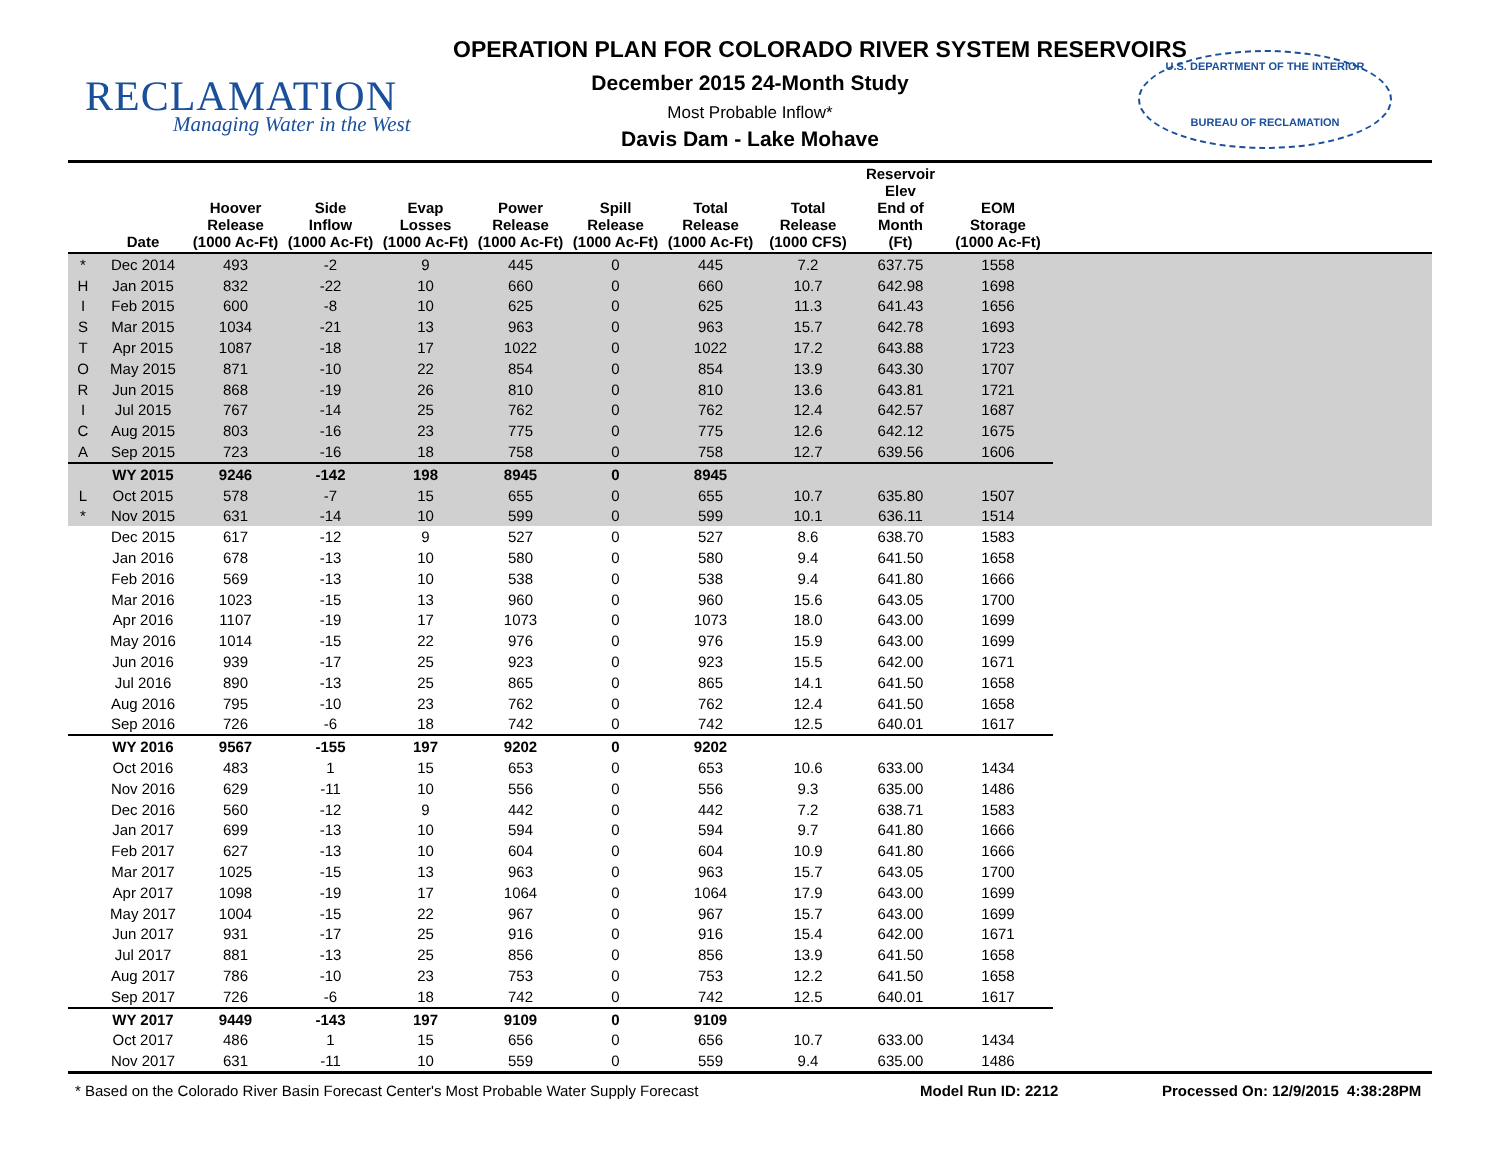RECLAMATION
Managing Water in the West
U.S. DEPARTMENT OF THE INTERIOR
BUREAU OF RECLAMATION
OPERATION PLAN FOR COLORADO RIVER SYSTEM RESERVOIRS
December 2015 24-Month Study
Most Probable Inflow*
Davis Dam - Lake Mohave
| | Date | Hoover Release (1000 Ac-Ft) | Side Inflow (1000 Ac-Ft) | Evap Losses (1000 Ac-Ft) | Power Release (1000 Ac-Ft) | Spill Release (1000 Ac-Ft) | Total Release (1000 Ac-Ft) | Total Release (1000 CFS) | Reservoir Elev End of Month (Ft) | EOM Storage (1000 Ac-Ft) | |
| --- | --- | --- | --- | --- | --- | --- | --- | --- | --- | --- | --- |
| * | Dec 2014 | 493 | -2 | 9 | 445 | 0 | 445 | 7.2 | 637.75 | 1558 | |
| H | Jan 2015 | 832 | -22 | 10 | 660 | 0 | 660 | 10.7 | 642.98 | 1698 | |
| I | Feb 2015 | 600 | -8 | 10 | 625 | 0 | 625 | 11.3 | 641.43 | 1656 | |
| S | Mar 2015 | 1034 | -21 | 13 | 963 | 0 | 963 | 15.7 | 642.78 | 1693 | |
| T | Apr 2015 | 1087 | -18 | 17 | 1022 | 0 | 1022 | 17.2 | 643.88 | 1723 | |
| O | May 2015 | 871 | -10 | 22 | 854 | 0 | 854 | 13.9 | 643.30 | 1707 | |
| R | Jun 2015 | 868 | -19 | 26 | 810 | 0 | 810 | 13.6 | 643.81 | 1721 | |
| I | Jul 2015 | 767 | -14 | 25 | 762 | 0 | 762 | 12.4 | 642.57 | 1687 | |
| C | Aug 2015 | 803 | -16 | 23 | 775 | 0 | 775 | 12.6 | 642.12 | 1675 | |
| A | Sep 2015 | 723 | -16 | 18 | 758 | 0 | 758 | 12.7 | 639.56 | 1606 | |
| | WY 2015 | 9246 | -142 | 198 | 8945 | 0 | 8945 | | | | |
| L | Oct 2015 | 578 | -7 | 15 | 655 | 0 | 655 | 10.7 | 635.80 | 1507 | |
| * | Nov 2015 | 631 | -14 | 10 | 599 | 0 | 599 | 10.1 | 636.11 | 1514 | |
| | Dec 2015 | 617 | -12 | 9 | 527 | 0 | 527 | 8.6 | 638.70 | 1583 | |
| | Jan 2016 | 678 | -13 | 10 | 580 | 0 | 580 | 9.4 | 641.50 | 1658 | |
| | Feb 2016 | 569 | -13 | 10 | 538 | 0 | 538 | 9.4 | 641.80 | 1666 | |
| | Mar 2016 | 1023 | -15 | 13 | 960 | 0 | 960 | 15.6 | 643.05 | 1700 | |
| | Apr 2016 | 1107 | -19 | 17 | 1073 | 0 | 1073 | 18.0 | 643.00 | 1699 | |
| | May 2016 | 1014 | -15 | 22 | 976 | 0 | 976 | 15.9 | 643.00 | 1699 | |
| | Jun 2016 | 939 | -17 | 25 | 923 | 0 | 923 | 15.5 | 642.00 | 1671 | |
| | Jul 2016 | 890 | -13 | 25 | 865 | 0 | 865 | 14.1 | 641.50 | 1658 | |
| | Aug 2016 | 795 | -10 | 23 | 762 | 0 | 762 | 12.4 | 641.50 | 1658 | |
| | Sep 2016 | 726 | -6 | 18 | 742 | 0 | 742 | 12.5 | 640.01 | 1617 | |
| | WY 2016 | 9567 | -155 | 197 | 9202 | 0 | 9202 | | | | |
| | Oct 2016 | 483 | 1 | 15 | 653 | 0 | 653 | 10.6 | 633.00 | 1434 | |
| | Nov 2016 | 629 | -11 | 10 | 556 | 0 | 556 | 9.3 | 635.00 | 1486 | |
| | Dec 2016 | 560 | -12 | 9 | 442 | 0 | 442 | 7.2 | 638.71 | 1583 | |
| | Jan 2017 | 699 | -13 | 10 | 594 | 0 | 594 | 9.7 | 641.80 | 1666 | |
| | Feb 2017 | 627 | -13 | 10 | 604 | 0 | 604 | 10.9 | 641.80 | 1666 | |
| | Mar 2017 | 1025 | -15 | 13 | 963 | 0 | 963 | 15.7 | 643.05 | 1700 | |
| | Apr 2017 | 1098 | -19 | 17 | 1064 | 0 | 1064 | 17.9 | 643.00 | 1699 | |
| | May 2017 | 1004 | -15 | 22 | 967 | 0 | 967 | 15.7 | 643.00 | 1699 | |
| | Jun 2017 | 931 | -17 | 25 | 916 | 0 | 916 | 15.4 | 642.00 | 1671 | |
| | Jul 2017 | 881 | -13 | 25 | 856 | 0 | 856 | 13.9 | 641.50 | 1658 | |
| | Aug 2017 | 786 | -10 | 23 | 753 | 0 | 753 | 12.2 | 641.50 | 1658 | |
| | Sep 2017 | 726 | -6 | 18 | 742 | 0 | 742 | 12.5 | 640.01 | 1617 | |
| | WY 2017 | 9449 | -143 | 197 | 9109 | 0 | 9109 | | | | |
| | Oct 2017 | 486 | 1 | 15 | 656 | 0 | 656 | 10.7 | 633.00 | 1434 | |
| | Nov 2017 | 631 | -11 | 10 | 559 | 0 | 559 | 9.4 | 635.00 | 1486 | |
* Based on the Colorado River Basin Forecast Center's Most Probable Water Supply Forecast Model Run ID: 2212 Processed On: 12/9/2015 4:38:28PM